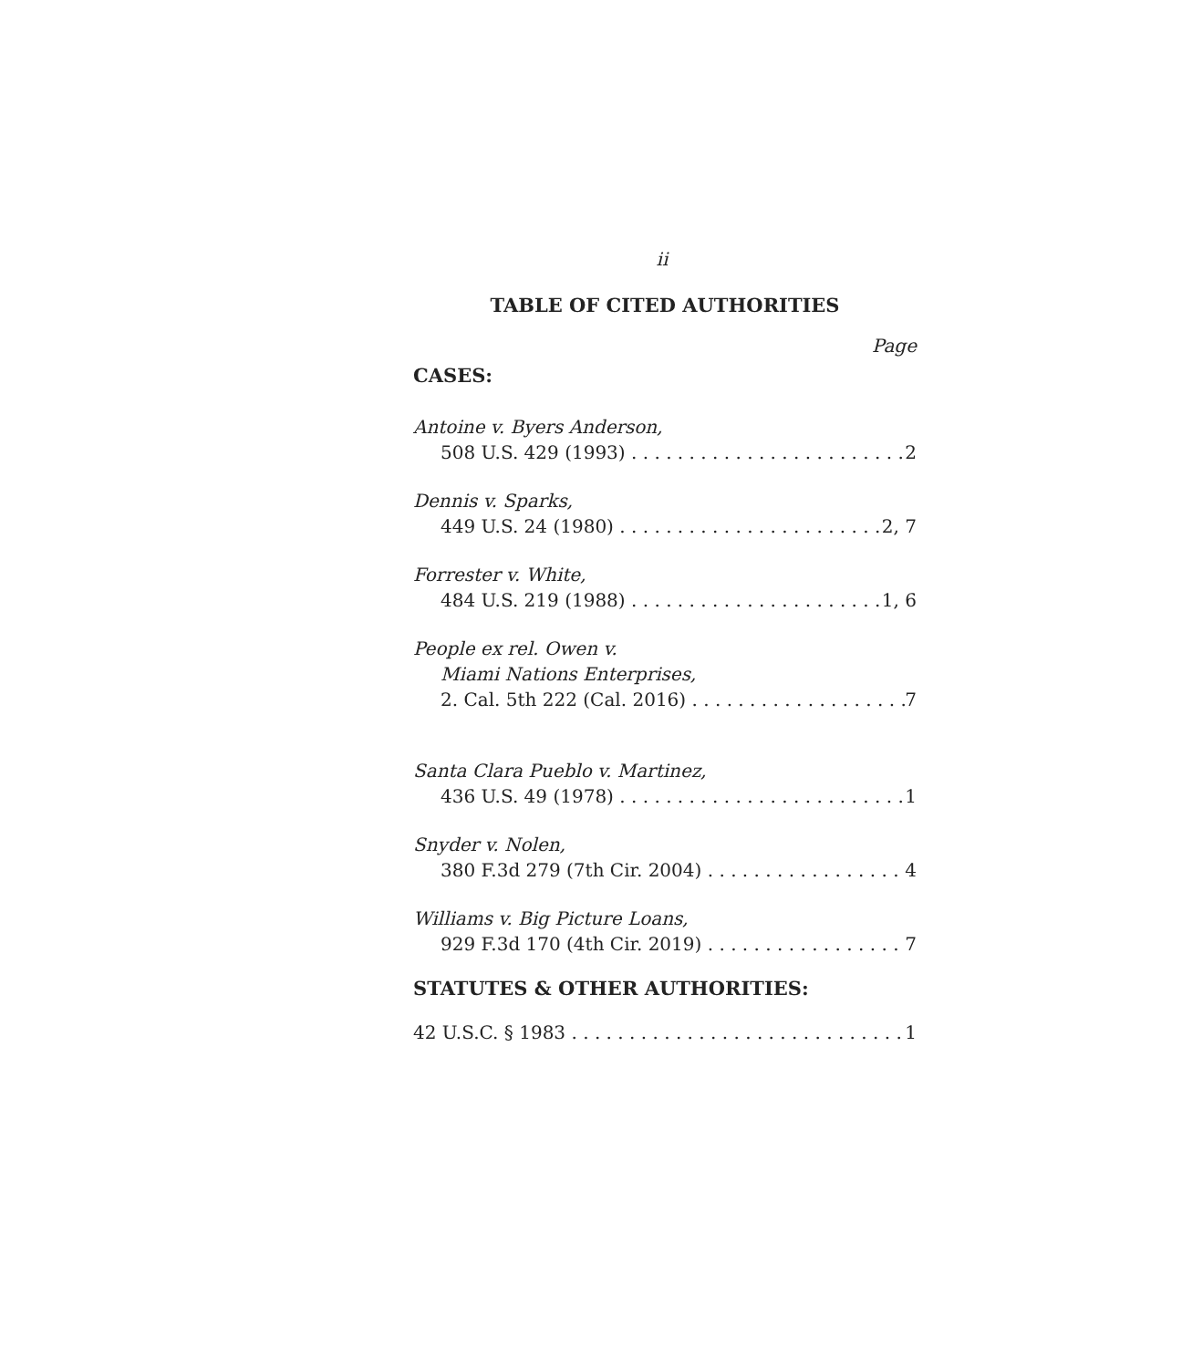ii
TABLE OF CITED AUTHORITIES
Page
CASES:
Antoine v. Byers Anderson,
508 U.S. 429 (1993) 2
Dennis v. Sparks,
449 U.S. 24 (1980) 2, 7
Forrester v. White,
484 U.S. 219 (1988) 1, 6
People ex rel. Owen v.
Miami Nations Enterprises,
2. Cal. 5th 222 (Cal. 2016) 7
Santa Clara Pueblo v. Martinez,
436 U.S. 49 (1978) 1
Snyder v. Nolen,
380 F.3d 279 (7th Cir. 2004) 4
Williams v. Big Picture Loans,
929 F.3d 170 (4th Cir. 2019) 7
STATUTES & OTHER AUTHORITIES:
42 U.S.C. § 1983 1